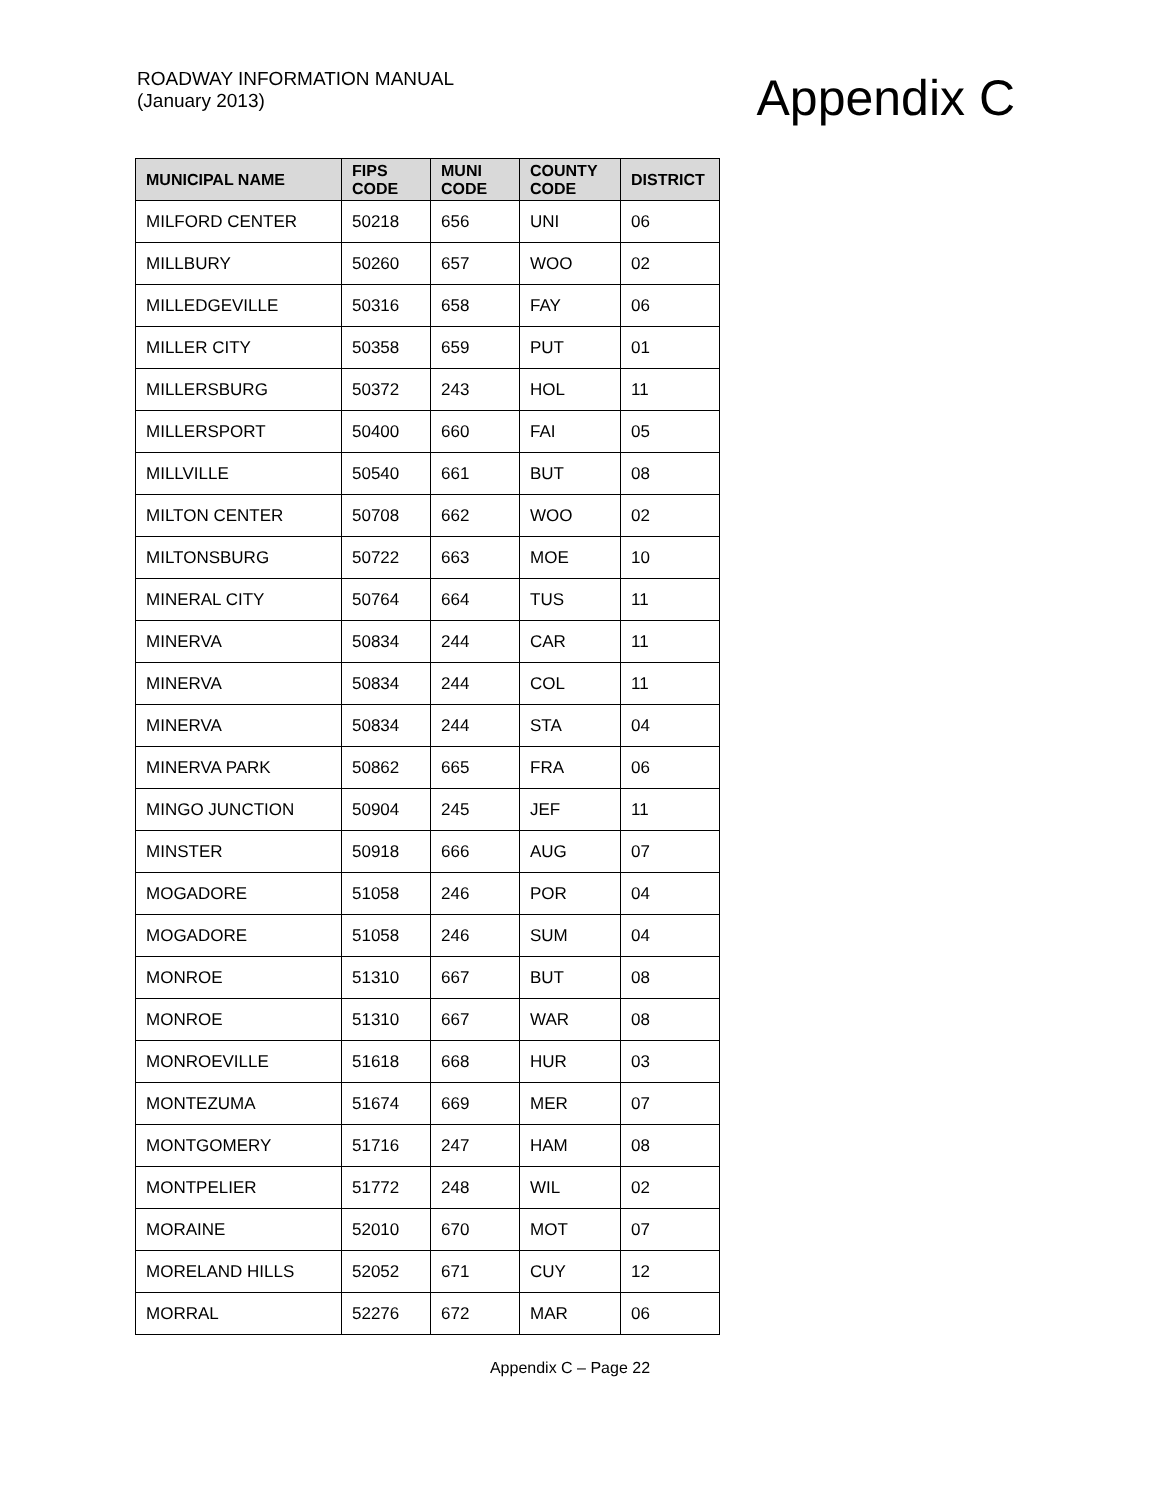ROADWAY INFORMATION MANUAL
(January 2013)
Appendix C
| MUNICIPAL NAME | FIPS CODE | MUNI CODE | COUNTY CODE | DISTRICT |
| --- | --- | --- | --- | --- |
| MILFORD CENTER | 50218 | 656 | UNI | 06 |
| MILLBURY | 50260 | 657 | WOO | 02 |
| MILLEDGEVILLE | 50316 | 658 | FAY | 06 |
| MILLER CITY | 50358 | 659 | PUT | 01 |
| MILLERSBURG | 50372 | 243 | HOL | 11 |
| MILLERSPORT | 50400 | 660 | FAI | 05 |
| MILLVILLE | 50540 | 661 | BUT | 08 |
| MILTON CENTER | 50708 | 662 | WOO | 02 |
| MILTONSBURG | 50722 | 663 | MOE | 10 |
| MINERAL CITY | 50764 | 664 | TUS | 11 |
| MINERVA | 50834 | 244 | CAR | 11 |
| MINERVA | 50834 | 244 | COL | 11 |
| MINERVA | 50834 | 244 | STA | 04 |
| MINERVA PARK | 50862 | 665 | FRA | 06 |
| MINGO JUNCTION | 50904 | 245 | JEF | 11 |
| MINSTER | 50918 | 666 | AUG | 07 |
| MOGADORE | 51058 | 246 | POR | 04 |
| MOGADORE | 51058 | 246 | SUM | 04 |
| MONROE | 51310 | 667 | BUT | 08 |
| MONROE | 51310 | 667 | WAR | 08 |
| MONROEVILLE | 51618 | 668 | HUR | 03 |
| MONTEZUMA | 51674 | 669 | MER | 07 |
| MONTGOMERY | 51716 | 247 | HAM | 08 |
| MONTPELIER | 51772 | 248 | WIL | 02 |
| MORAINE | 52010 | 670 | MOT | 07 |
| MORELAND HILLS | 52052 | 671 | CUY | 12 |
| MORRAL | 52276 | 672 | MAR | 06 |
Appendix C – Page 22